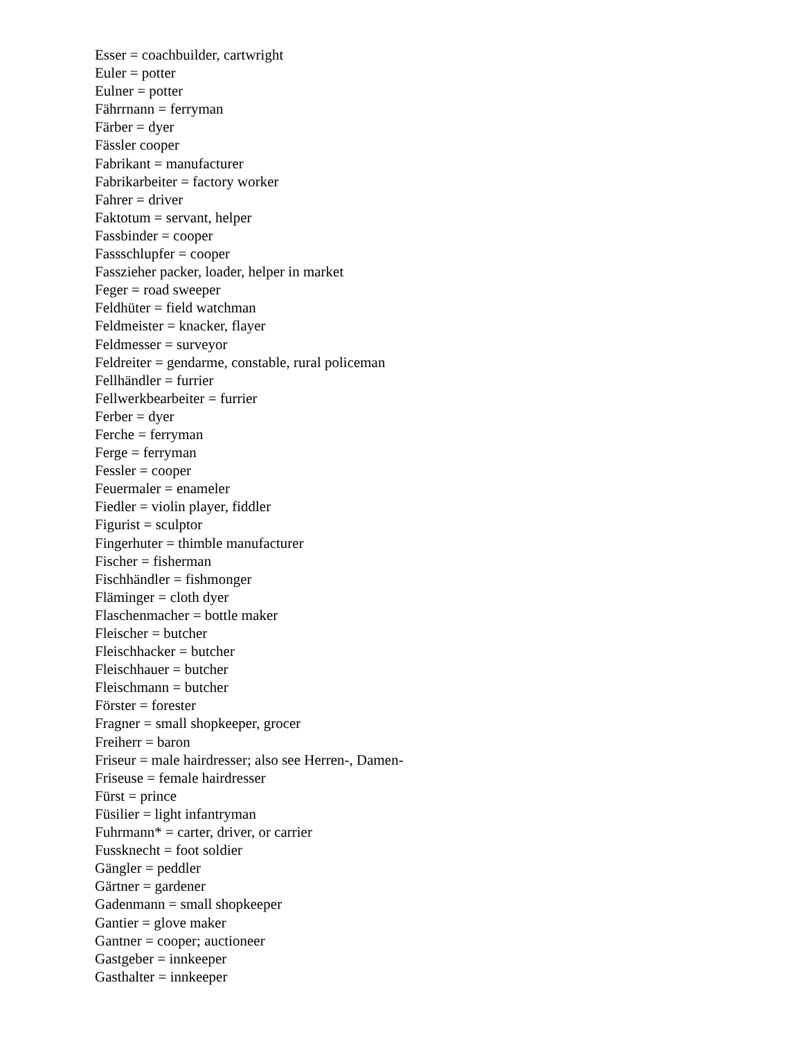Esser = coachbuilder, cartwright
Euler = potter
Eulner = potter
Fährrnann = ferryman
Färber = dyer
Fässler cooper
Fabrikant = manufacturer
Fabrikarbeiter = factory worker
Fahrer = driver
Faktotum = servant, helper
Fassbinder = cooper
Fassschlupfer = cooper
Fasszieher packer, loader, helper in market
Feger = road sweeper
Feldhüter = field watchman
Feldmeister = knacker, flayer
Feldmesser = surveyor
Feldreiter = gendarme, constable, rural policeman
Fellhändler = furrier
Fellwerkbearbeiter = furrier
Ferber = dyer
Ferche = ferryman
Ferge = ferryman
Fessler = cooper
Feuermaler = enameler
Fiedler = violin player, fiddler
Figurist = sculptor
Fingerhuter = thimble manufacturer
Fischer = fisherman
Fischhändler = fishmonger
Fläminger = cloth dyer
Flaschenmacher = bottle maker
Fleischer = butcher
Fleischhacker = butcher
Fleischhauer = butcher
Fleischmann = butcher
Förster = forester
Fragner = small shopkeeper, grocer
Freiherr = baron
Friseur = male hairdresser; also see Herren-, Damen-
Friseuse = female hairdresser
Fürst = prince
Füsilier = light infantryman
Fuhrmann* = carter, driver, or carrier
Fussknecht = foot soldier
Gängler = peddler
Gärtner = gardener
Gadenmann = small shopkeeper
Gantier = glove maker
Gantner = cooper; auctioneer
Gastgeber = innkeeper
Gasthalter = innkeeper